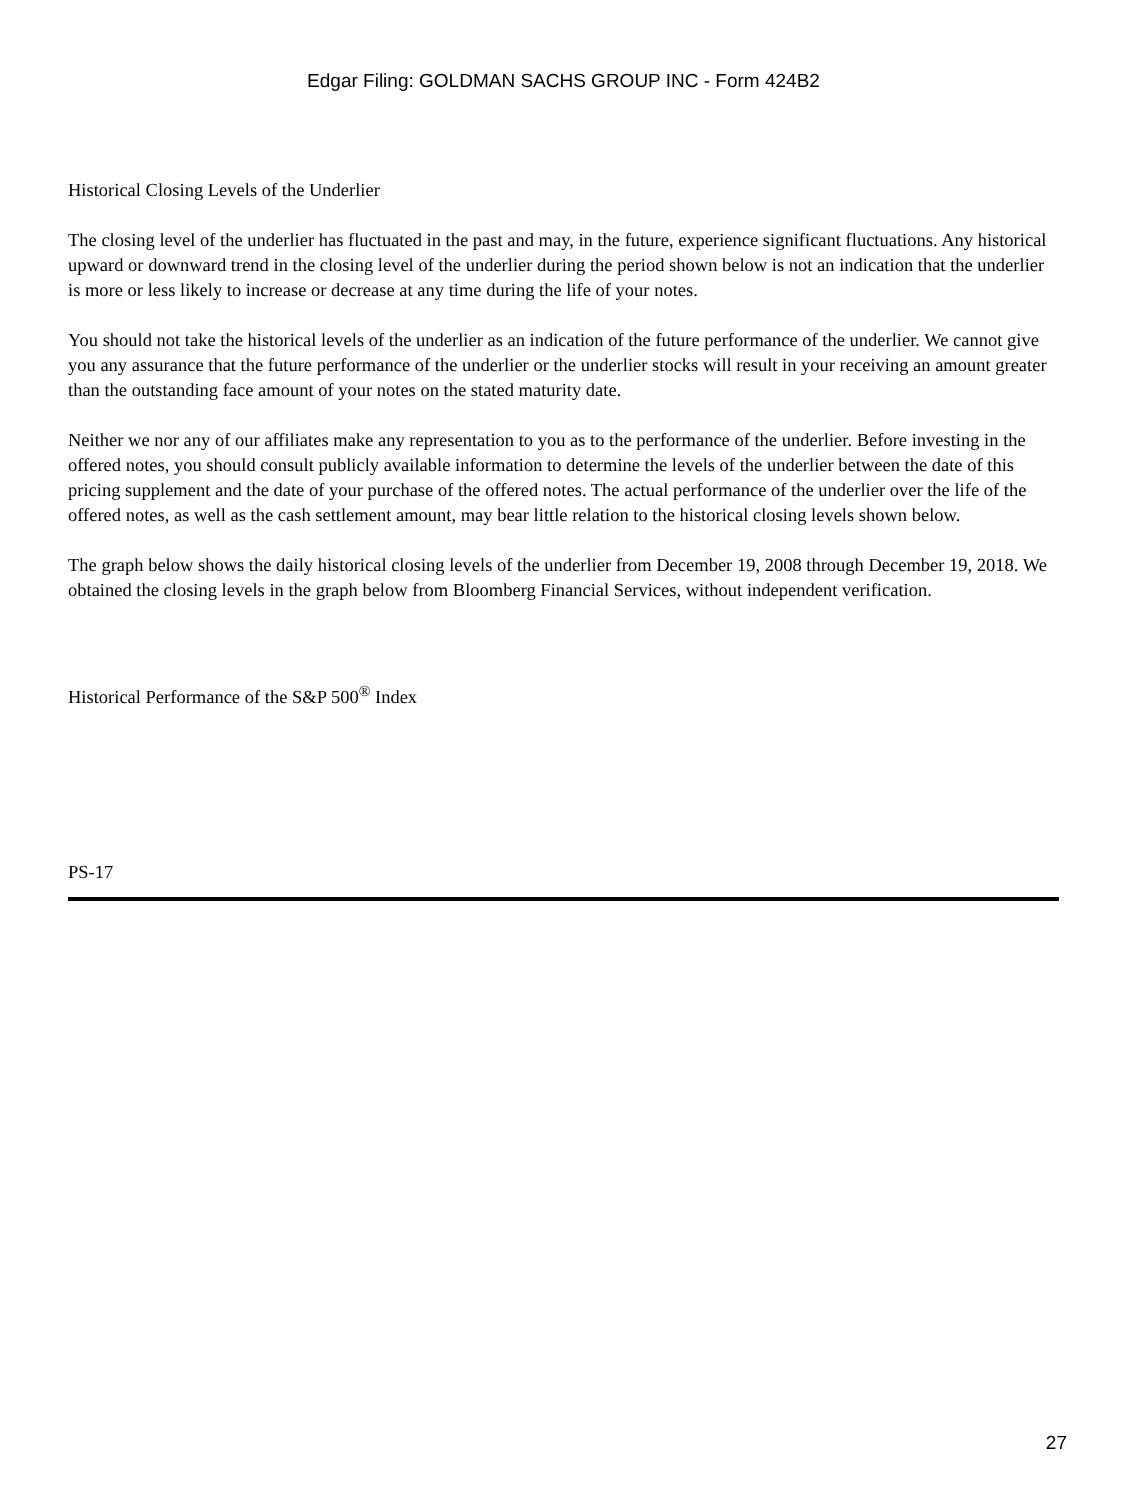Edgar Filing: GOLDMAN SACHS GROUP INC - Form 424B2
Historical Closing Levels of the Underlier
The closing level of the underlier has fluctuated in the past and may, in the future, experience significant fluctuations. Any historical upward or downward trend in the closing level of the underlier during the period shown below is not an indication that the underlier is more or less likely to increase or decrease at any time during the life of your notes.
You should not take the historical levels of the underlier as an indication of the future performance of the underlier. We cannot give you any assurance that the future performance of the underlier or the underlier stocks will result in your receiving an amount greater than the outstanding face amount of your notes on the stated maturity date.
Neither we nor any of our affiliates make any representation to you as to the performance of the underlier. Before investing in the offered notes, you should consult publicly available information to determine the levels of the underlier between the date of this pricing supplement and the date of your purchase of the offered notes. The actual performance of the underlier over the life of the offered notes, as well as the cash settlement amount, may bear little relation to the historical closing levels shown below.
The graph below shows the daily historical closing levels of the underlier from December 19, 2008 through December 19, 2018. We obtained the closing levels in the graph below from Bloomberg Financial Services, without independent verification.
Historical Performance of the S&P 500<sup>®</sup> Index
PS-17
27